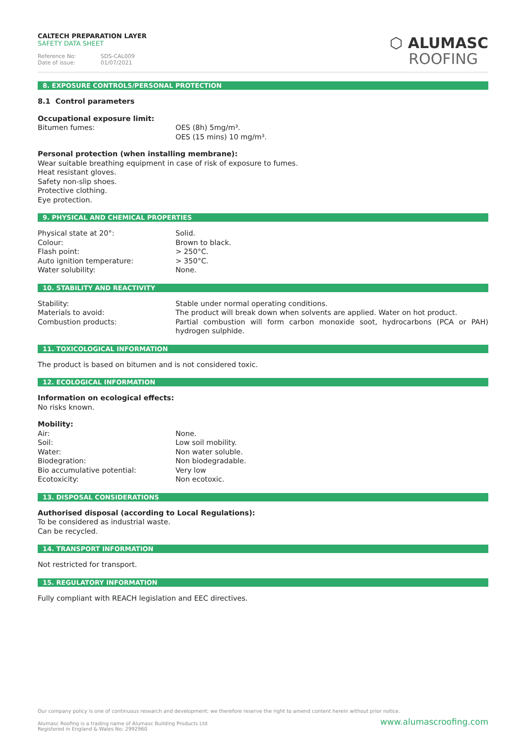CALTECH PREPARATION LAYER
SAFETY DATA SHEET
Reference No: SDS-CAL009
Date of issue: 01/07/2021
⬡ ALUMASC
ROOFING
8. EXPOSURE CONTROLS/PERSONAL PROTECTION
8.1 Control parameters
Occupational exposure limit:
| Bitumen fumes: | OES (8h) 5mg/m³. OES (15 mins) 10 mg/m³. |
Personal protection (when installing membrane):
Wear suitable breathing equipment in case of risk of exposure to fumes.
Heat resistant gloves.
Safety non-slip shoes.
Protective clothing.
Eye protection.
9. PHYSICAL AND CHEMICAL PROPERTIES
| Physical state at 20°: | Solid. |
| Colour: | Brown to black. |
| Flash point: | > 250°C. |
| Auto ignition temperature: | > 350°C. |
| Water solubility: | None. |
10. STABILITY AND REACTIVITY
| Stability: | Stable under normal operating conditions. |
| Materials to avoid: | The product will break down when solvents are applied. Water on hot product. |
| Combustion products: | Partial combustion will form carbon monoxide soot, hydrocarbons (PCA or PAH) hydrogen sulphide. |
11. TOXICOLOGICAL INFORMATION
The product is based on bitumen and is not considered toxic.
12. ECOLOGICAL INFORMATION
Information on ecological effects:
No risks known.
Mobility:
| Air: | None. |
| Soil: | Low soil mobility. |
| Water: | Non water soluble. |
| Biodegration: | Non biodegradable. |
| Bio accumulative potential: | Very low |
| Ecotoxicity: | Non ecotoxic. |
13. DISPOSAL CONSIDERATIONS
Authorised disposal (according to Local Regulations):
To be considered as industrial waste.
Can be recycled.
14. TRANSPORT INFORMATION
Not restricted for transport.
15. REGULATORY INFORMATION
Fully compliant with REACH legislation and EEC directives.
Our company policy is one of continuous research and development; we therefore reserve the right to amend content herein without prior notice.
Alumasc Roofing is a trading name of Alumasc Building Products Ltd www.alumascroofing.com
Registered in England & Wales No: 2992960